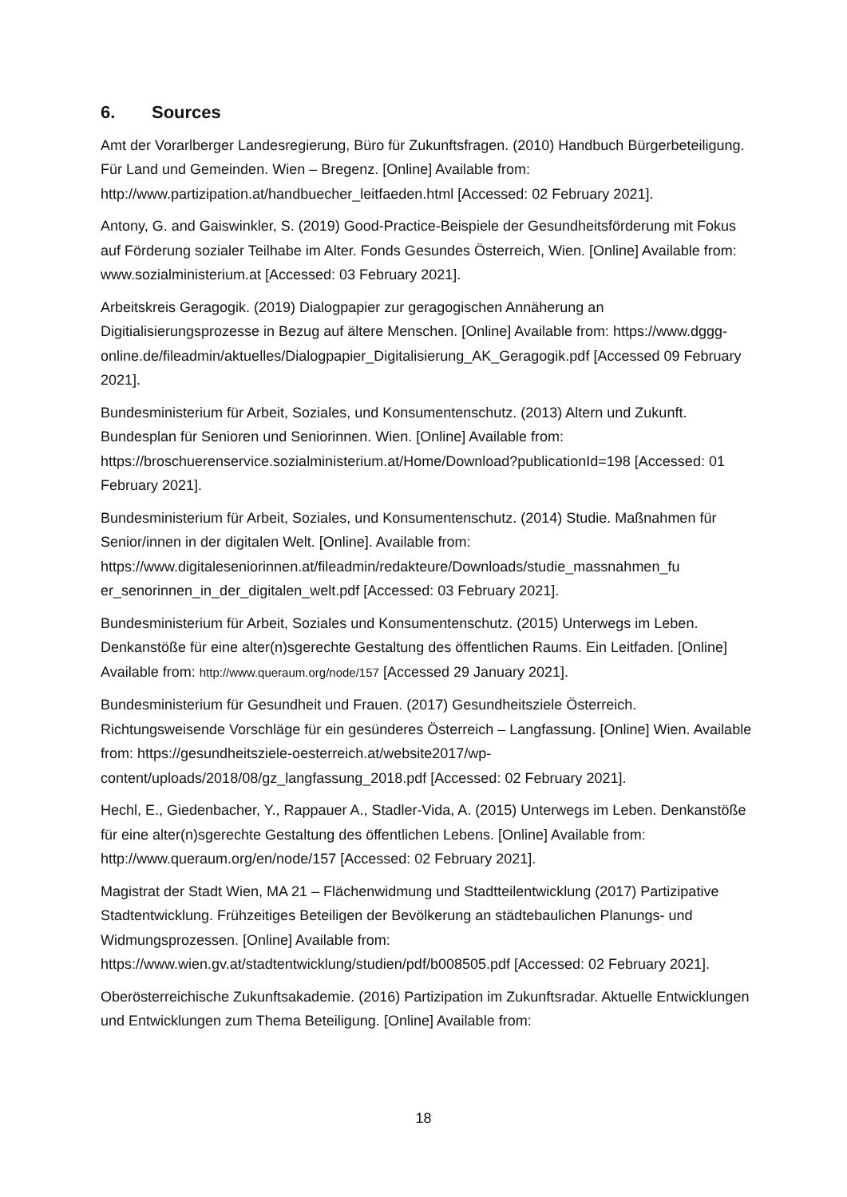6. Sources
Amt der Vorarlberger Landesregierung, Büro für Zukunftsfragen. (2010) Handbuch Bürgerbeteiligung. Für Land und Gemeinden. Wien – Bregenz. [Online] Available from: http://www.partizipation.at/handbuecher_leitfaeden.html [Accessed: 02 February 2021].
Antony, G. and Gaiswinkler, S. (2019) Good-Practice-Beispiele der Gesundheitsförderung mit Fokus auf Förderung sozialer Teilhabe im Alter. Fonds Gesundes Österreich, Wien. [Online] Available from: www.sozialministerium.at [Accessed: 03 February 2021].
Arbeitskreis Geragogik. (2019) Dialogpapier zur geragogischen Annäherung an Digitialisierungsprozesse in Bezug auf ältere Menschen. [Online] Available from: https://www.dggg-
online.de/fileadmin/aktuelles/Dialogpapier_Digitalisierung_AK_Geragogik.pdf [Accessed 09 February 2021].
Bundesministerium für Arbeit, Soziales, und Konsumentenschutz. (2013) Altern und Zukunft. Bundesplan für Senioren und Seniorinnen. Wien. [Online] Available from: https://broschuerenservice.sozialministerium.at/Home/Download?publicationId=198 [Accessed: 01 February 2021].
Bundesministerium für Arbeit, Soziales, und Konsumentenschutz. (2014) Studie. Maßnahmen für Senior/innen in der digitalen Welt. [Online]. Available from: https://www.digitaleseniorinnen.at/fileadmin/redakteure/Downloads/studie_massnahmen_fu
er_senorinnen_in_der_digitalen_welt.pdf [Accessed: 03 February 2021].
Bundesministerium für Arbeit, Soziales und Konsumentenschutz. (2015) Unterwegs im Leben. Denkanstöße für eine alter(n)sgerechte Gestaltung des öffentlichen Raums. Ein Leitfaden. [Online] Available from: http://www.queraum.org/node/157 [Accessed 29 January 2021].
Bundesministerium für Gesundheit und Frauen. (2017) Gesundheitsziele Österreich. Richtungsweisende Vorschläge für ein gesünderes Österreich – Langfassung. [Online] Wien. Available from: https://gesundheitsziele-oesterreich.at/website2017/wp-
content/uploads/2018/08/gz_langfassung_2018.pdf [Accessed: 02 February 2021].
Hechl, E., Giedenbacher, Y., Rappauer A., Stadler-Vida, A. (2015) Unterwegs im Leben. Denkanstöße für eine alter(n)sgerechte Gestaltung des öffentlichen Lebens. [Online] Available from: http://www.queraum.org/en/node/157 [Accessed: 02 February 2021].
Magistrat der Stadt Wien, MA 21 – Flächenwidmung und Stadtteilentwicklung (2017) Partizipative Stadtentwicklung. Frühzeitiges Beteiligen der Bevölkerung an städtebaulichen Planungs- und Widmungsprozessen. [Online] Available from: https://www.wien.gv.at/stadtentwicklung/studien/pdf/b008505.pdf [Accessed: 02 February 2021].
Oberösterreichische Zukunftsakademie. (2016) Partizipation im Zukunftsradar. Aktuelle Entwicklungen und Entwicklungen zum Thema Beteiligung. [Online] Available from:
18